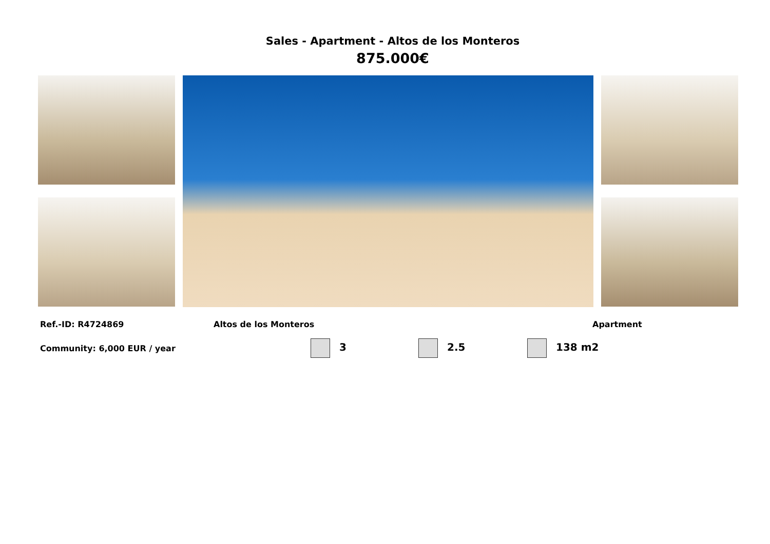Sales - Apartment - Altos de los Monteros
875.000€
Ref.-ID: R4724869 Altos de los Monteros Apartment
Community: 6,000 EUR / year 3 2.5 138 m2